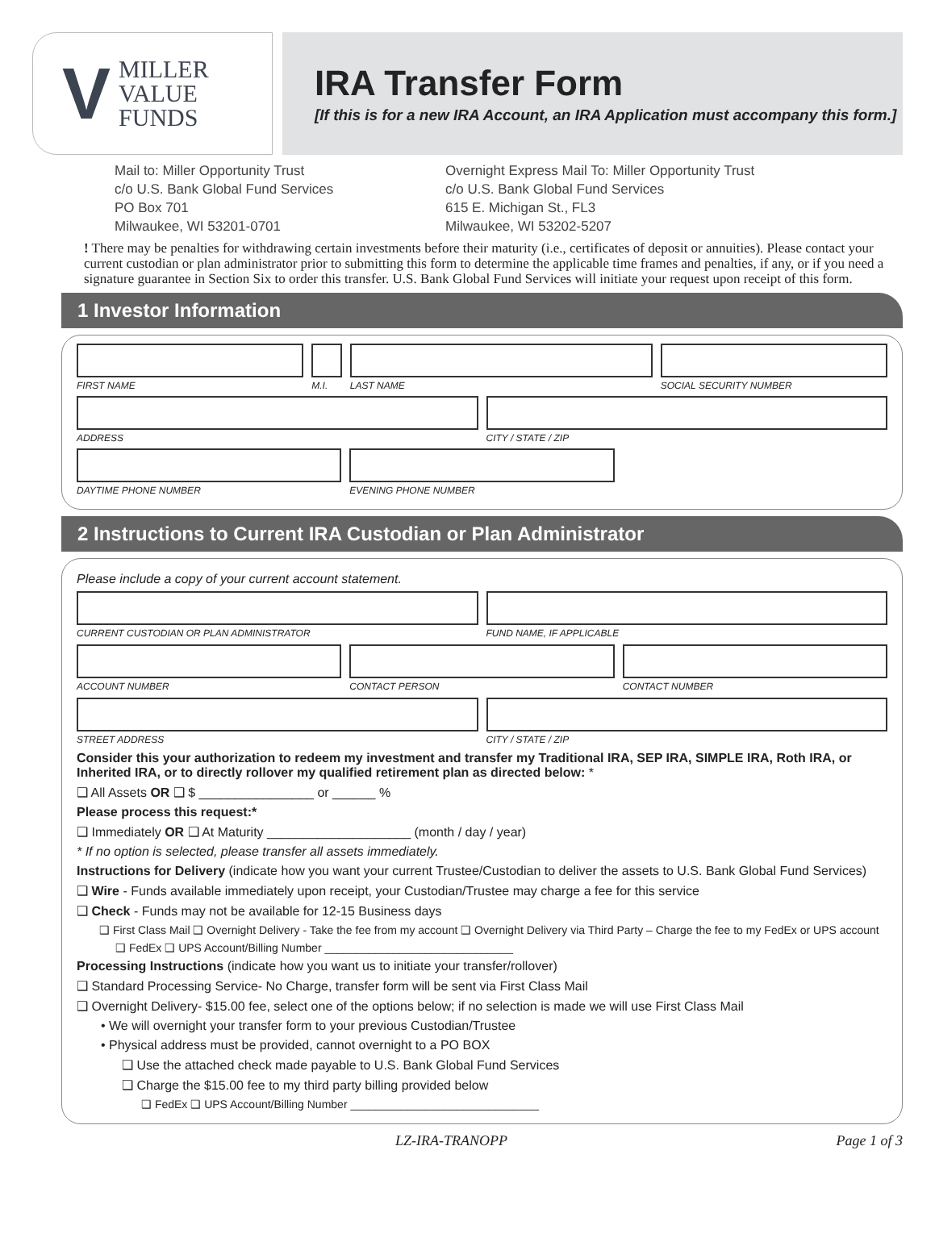V MILLER
VALUE
FUNDS
IRA Transfer Form
[If this is for a new IRA Account, an IRA Application must accompany this form.]
Mail to: Miller Opportunity Trust
c/o U.S. Bank Global Fund Services
PO Box 701
Milwaukee, WI 53201-0701
Overnight Express Mail To: Miller Opportunity Trust
c/o U.S. Bank Global Fund Services
615 E. Michigan St., FL3
Milwaukee, WI 53202-5207
! There may be penalties for withdrawing certain investments before their maturity (i.e., certificates of deposit or annuities). Please contact your current custodian or plan administrator prior to submitting this form to determine the applicable time frames and penalties, if any, or if you need a signature guarantee in Section Six to order this transfer. U.S. Bank Global Fund Services will initiate your request upon receipt of this form.
1 Investor Information
FIRST NAME M.I. LAST NAME SOCIAL SECURITY NUMBER
ADDRESS CITY / STATE / ZIP
DAYTIME PHONE NUMBER EVENING PHONE NUMBER
2 Instructions to Current IRA Custodian or Plan Administrator
Please include a copy of your current account statement.
CURRENT CUSTODIAN OR PLAN ADMINISTRATOR
FUND NAME, IF APPLICABLE
ACCOUNT NUMBER CONTACT PERSON CONTACT NUMBER
STREET ADDRESS CITY / STATE / ZIP
Consider this your authorization to redeem my investment and transfer my Traditional IRA, SEP IRA, SIMPLE IRA, Roth IRA, or Inherited IRA, or to directly rollover my qualified retirement plan as directed below: *
❑ All Assets OR ❑ $ ________________ or ______ %
Please process this request:*
❑ Immediately OR ❑ At Maturity ____________________ (month / day / year)
* If no option is selected, please transfer all assets immediately.
Instructions for Delivery (indicate how you want your current Trustee/Custodian to deliver the assets to U.S. Bank Global Fund Services)
❑ Wire - Funds available immediately upon receipt, your Custodian/Trustee may charge a fee for this service
❑ Check - Funds may not be available for 12-15 Business days
❑ First Class Mail ❑ Overnight Delivery - Take the fee from my account ❑ Overnight Delivery via Third Party – Charge the fee to my FedEx or UPS account
❑ FedEx ❑ UPS Account/Billing Number ______________________________
Processing Instructions (indicate how you want us to initiate your transfer/rollover)
❑ Standard Processing Service- No Charge, transfer form will be sent via First Class Mail
❑ Overnight Delivery- $15.00 fee, select one of the options below; if no selection is made we will use First Class Mail
• We will overnight your transfer form to your previous Custodian/Trustee
• Physical address must be provided, cannot overnight to a PO BOX
❑ Use the attached check made payable to U.S. Bank Global Fund Services
❑ Charge the $15.00 fee to my third party billing provided below
❑ FedEx ❑ UPS Account/Billing Number ______________________________
LZ-IRA-TRANOPP Page 1 of 3